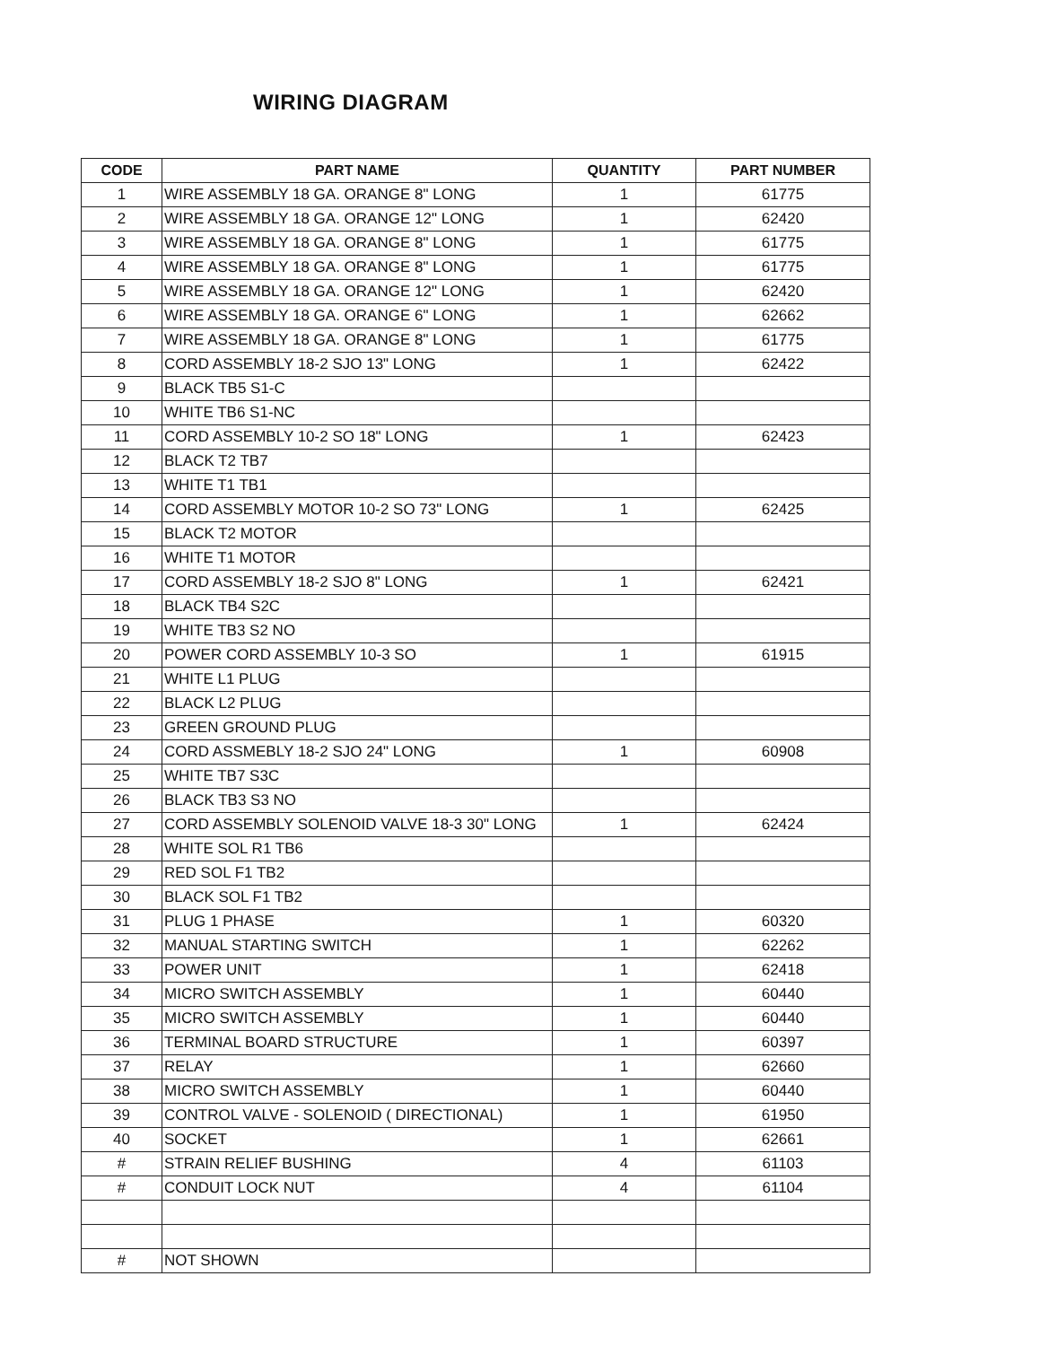WIRING DIAGRAM
| CODE | PART NAME | QUANTITY | PART NUMBER |
| --- | --- | --- | --- |
| 1 | WIRE ASSEMBLY 18 GA. ORANGE 8" LONG | 1 | 61775 |
| 2 | WIRE ASSEMBLY 18 GA. ORANGE 12" LONG | 1 | 62420 |
| 3 | WIRE ASSEMBLY 18 GA. ORANGE 8" LONG | 1 | 61775 |
| 4 | WIRE ASSEMBLY 18 GA. ORANGE 8" LONG | 1 | 61775 |
| 5 | WIRE ASSEMBLY 18 GA. ORANGE 12" LONG | 1 | 62420 |
| 6 | WIRE ASSEMBLY 18 GA. ORANGE 6" LONG | 1 | 62662 |
| 7 | WIRE ASSEMBLY 18 GA. ORANGE 8" LONG | 1 | 61775 |
| 8 | CORD ASSEMBLY 18-2 SJO 13" LONG | 1 | 62422 |
| 9 | BLACK TB5 S1-C | | |
| 10 | WHITE TB6 S1-NC | | |
| 11 | CORD ASSEMBLY 10-2 SO 18" LONG | 1 | 62423 |
| 12 | BLACK T2 TB7 | | |
| 13 | WHITE T1 TB1 | | |
| 14 | CORD ASSEMBLY MOTOR 10-2 SO 73" LONG | 1 | 62425 |
| 15 | BLACK T2 MOTOR | | |
| 16 | WHITE T1 MOTOR | | |
| 17 | CORD ASSEMBLY 18-2 SJO 8" LONG | 1 | 62421 |
| 18 | BLACK TB4 S2C | | |
| 19 | WHITE TB3 S2 NO | | |
| 20 | POWER CORD ASSEMBLY 10-3 SO | 1 | 61915 |
| 21 | WHITE L1 PLUG | | |
| 22 | BLACK L2 PLUG | | |
| 23 | GREEN GROUND PLUG | | |
| 24 | CORD ASSMEBLY 18-2 SJO 24" LONG | 1 | 60908 |
| 25 | WHITE TB7 S3C | | |
| 26 | BLACK TB3 S3 NO | | |
| 27 | CORD ASSEMBLY SOLENOID VALVE 18-3 30" LONG | 1 | 62424 |
| 28 | WHITE SOL R1 TB6 | | |
| 29 | RED SOL F1 TB2 | | |
| 30 | BLACK SOL F1 TB2 | | |
| 31 | PLUG 1 PHASE | 1 | 60320 |
| 32 | MANUAL STARTING SWITCH | 1 | 62262 |
| 33 | POWER UNIT | 1 | 62418 |
| 34 | MICRO SWITCH ASSEMBLY | 1 | 60440 |
| 35 | MICRO SWITCH ASSEMBLY | 1 | 60440 |
| 36 | TERMINAL BOARD STRUCTURE | 1 | 60397 |
| 37 | RELAY | 1 | 62660 |
| 38 | MICRO SWITCH ASSEMBLY | 1 | 60440 |
| 39 | CONTROL VALVE - SOLENOID ( DIRECTIONAL) | 1 | 61950 |
| 40 | SOCKET | 1 | 62661 |
| # | STRAIN RELIEF BUSHING | 4 | 61103 |
| # | CONDUIT LOCK NUT | 4 | 61104 |
| # | NOT SHOWN | | |